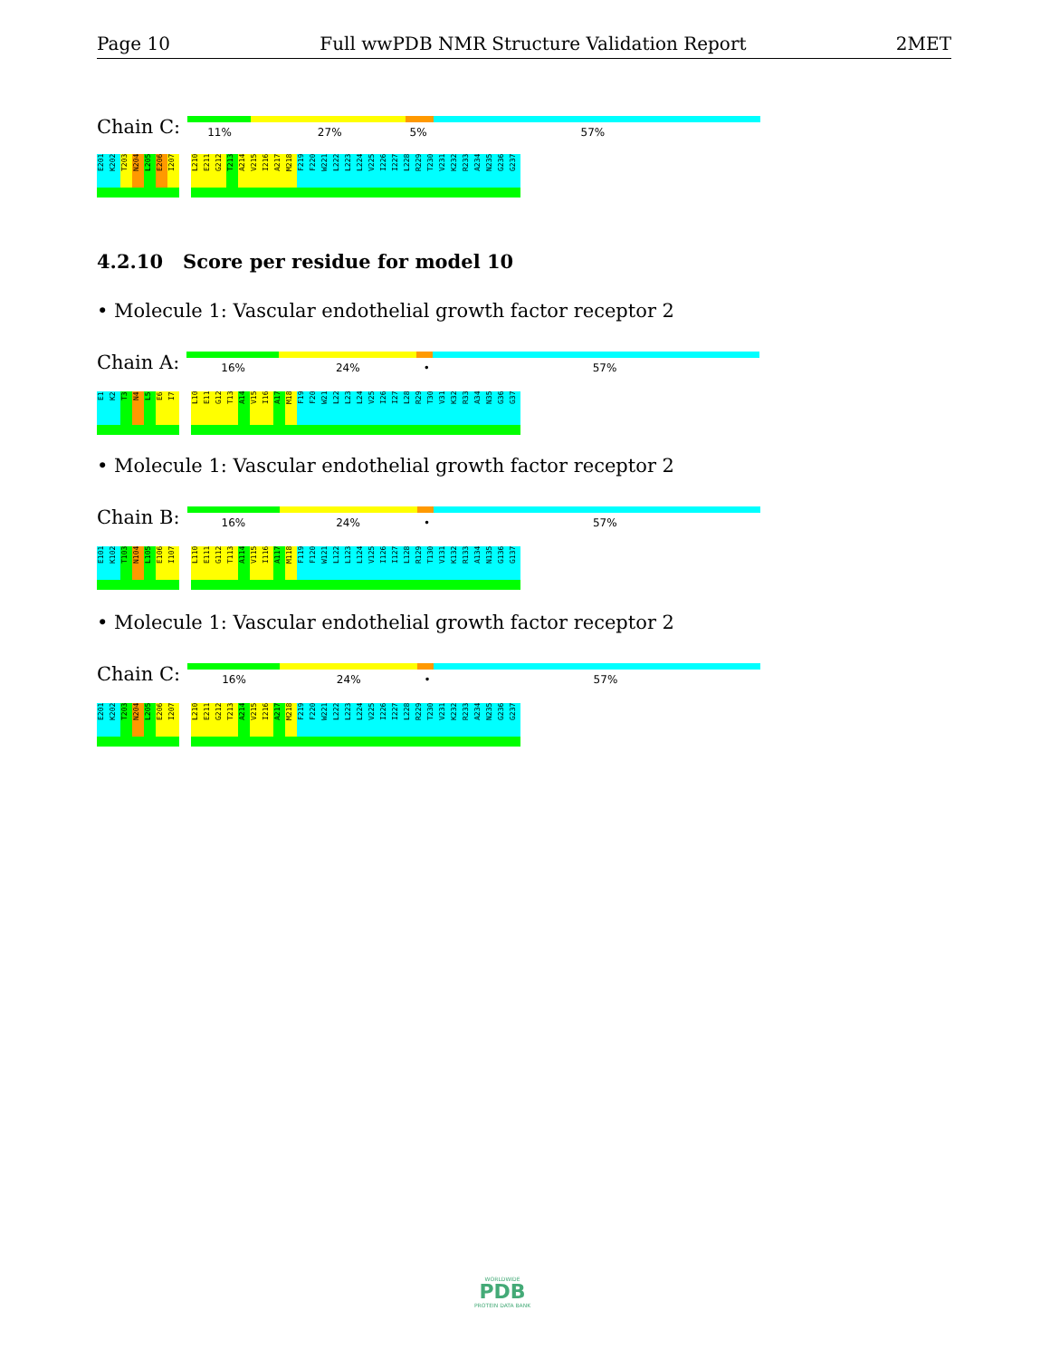Page 10 Full wwPDB NMR Structure Validation Report 2MET
Chain C:
11% 27% 5% 57%
E201 K202 T203 N204 L205 E206 I207 L210 E211 G212 T213 A214 V215 I216 A217 M218 F219 F220 W221 L222 L223 L224 V225 I226 I227 L228 R229 T230 V231 K232 R233 A234 N235 G236 G237
4.2.10 Score per residue for model 10
• Molecule 1: Vascular endothelial growth factor receptor 2
Chain A:
16% 24% • 57%
E1 K2 T3 N4 L5 E6 I7 L10 E11 G12 T13 A14 V15 I16 A17 M18 F19 F20 W21 L22 L23 L24 V25 I26 I27 L28 R29 T30 V31 K32 R33 A34 N35 G36 G37
• Molecule 1: Vascular endothelial growth factor receptor 2
Chain B:
16% 24% • 57%
E101 K102 T103 N104 L105 E106 I107 L110 E111 G112 T113 A114 V115 I116 A117 M118 F119 F120 W121 L122 L123 L124 V125 I126 I127 L128 R129 T130 V131 K132 R133 A134 N135 G136 G137
• Molecule 1: Vascular endothelial growth factor receptor 2
Chain C:
16% 24% • 57%
E201 K202 T203 N204 L205 E206 I207 L210 E211 G212 T213 A214 V215 I216 A217 M218 F219 F220 W221 L222 L223 L224 V225 I226 I227 L228 R229 T230 V231 K232 R233 A234 N235 G236 G237
WORLDWIDE
PDB
PROTEIN DATA BANK